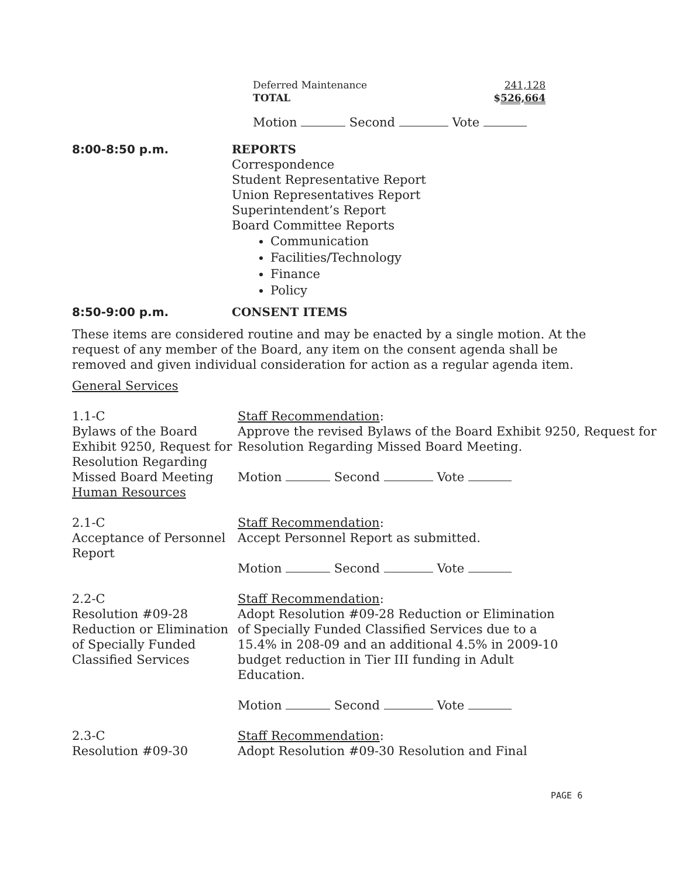Deferred Maintenance 241,128
TOTAL $526,664
Motion Second Vote
8:00-8:50 p.m. REPORTS
Correspondence
Student Representative Report
Union Representatives Report
Superintendent’s Report
Board Committee Reports
Communication
Facilities/Technology
Finance
Policy
8:50-9:00 p.m. CONSENT ITEMS
These items are considered routine and may be enacted by a single motion. At the request of any member of the Board, any item on the consent agenda shall be removed and given individual consideration for action as a regular agenda item.
General Services
1.1-C
Bylaws of the Board Exhibit 9250, Request for Resolution Regarding Missed Board Meeting
Human Resources
Staff Recommendation:
Approve the revised Bylaws of the Board Exhibit 9250, Request for Resolution Regarding Missed Board Meeting.
Motion Second Vote
2.1-C
Acceptance of Personnel Report
Staff Recommendation:
Accept Personnel Report as submitted.
Motion Second Vote
2.2-C
Resolution #09-28 Reduction or Elimination of Specially Funded Classified Services
Staff Recommendation:
Adopt Resolution #09-28 Reduction or Elimination of Specially Funded Classified Services due to a 15.4% in 208-09 and an additional 4.5% in 2009-10 budget reduction in Tier III funding in Adult Education.
Motion Second Vote
2.3-C
Resolution #09-30
Staff Recommendation:
Adopt Resolution #09-30 Resolution and Final
PAGE 6